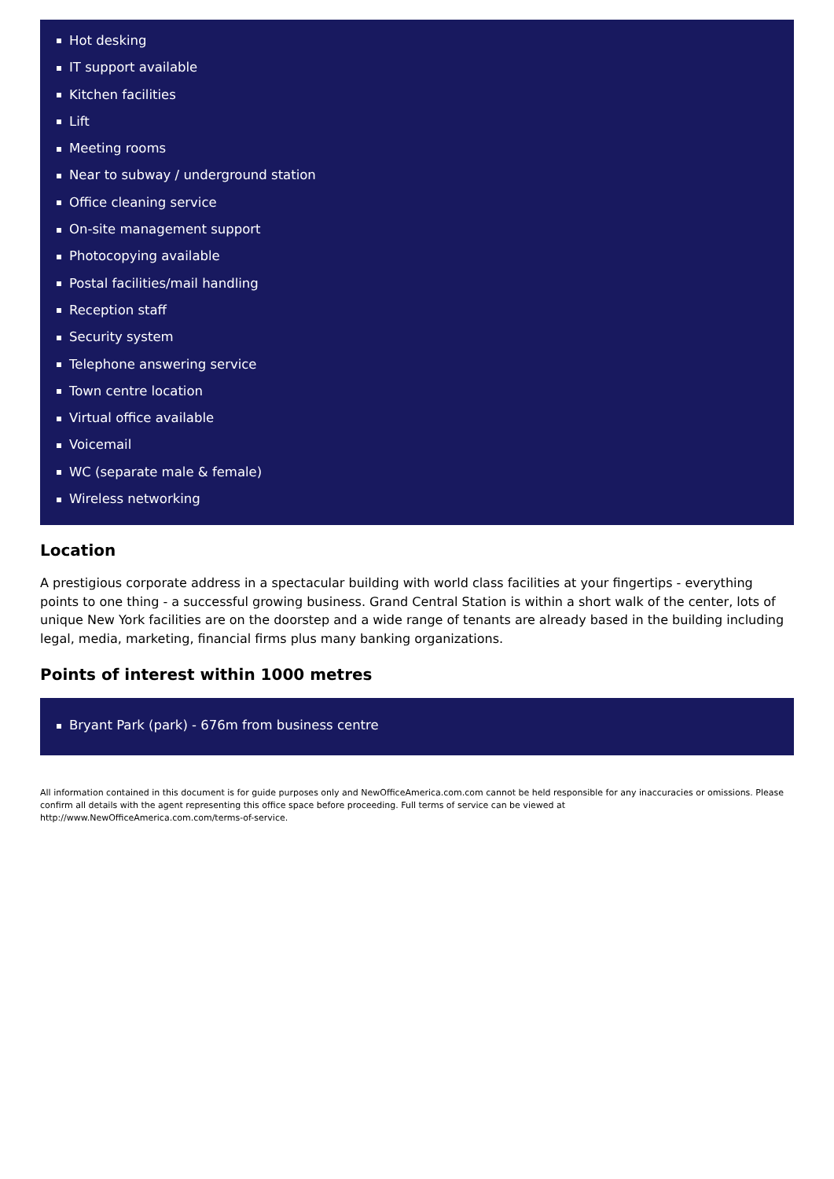Hot desking
IT support available
Kitchen facilities
Lift
Meeting rooms
Near to subway / underground station
Office cleaning service
On-site management support
Photocopying available
Postal facilities/mail handling
Reception staff
Security system
Telephone answering service
Town centre location
Virtual office available
Voicemail
WC (separate male & female)
Wireless networking
Location
A prestigious corporate address in a spectacular building with world class facilities at your fingertips - everything points to one thing - a successful growing business. Grand Central Station is within a short walk of the center, lots of unique New York facilities are on the doorstep and a wide range of tenants are already based in the building including legal, media, marketing, financial firms plus many banking organizations.
Points of interest within 1000 metres
Bryant Park (park) - 676m from business centre
All information contained in this document is for guide purposes only and NewOfficeAmerica.com.com cannot be held responsible for any inaccuracies or omissions. Please confirm all details with the agent representing this office space before proceeding. Full terms of service can be viewed at
http://www.NewOfficeAmerica.com.com/terms-of-service.